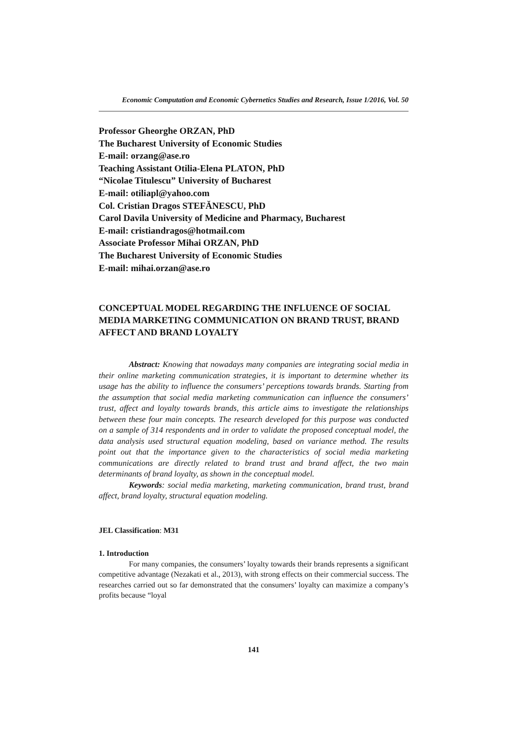Economic Computation and Economic Cybernetics Studies and Research, Issue 1/2016, Vol. 50
Professor Gheorghe ORZAN, PhD
The Bucharest University of Economic Studies
E-mail: orzang@ase.ro
Teaching Assistant Otilia-Elena PLATON, PhD
“Nicolae Titulescu” University of Bucharest
E-mail: otiliapl@yahoo.com
Col. Cristian Dragos STEFĂNESCU, PhD
Carol Davila University of Medicine and Pharmacy, Bucharest
E-mail: cristiandragos@hotmail.com
Associate Professor Mihai ORZAN, PhD
The Bucharest University of Economic Studies
E-mail: mihai.orzan@ase.ro
CONCEPTUAL MODEL REGARDING THE INFLUENCE OF SOCIAL MEDIA MARKETING COMMUNICATION ON BRAND TRUST, BRAND AFFECT AND BRAND LOYALTY
Abstract: Knowing that nowadays many companies are integrating social media in their online marketing communication strategies, it is important to determine whether its usage has the ability to influence the consumers’ perceptions towards brands. Starting from the assumption that social media marketing communication can influence the consumers’ trust, affect and loyalty towards brands, this article aims to investigate the relationships between these four main concepts. The research developed for this purpose was conducted on a sample of 314 respondents and in order to validate the proposed conceptual model, the data analysis used structural equation modeling, based on variance method. The results point out that the importance given to the characteristics of social media marketing communications are directly related to brand trust and brand affect, the two main determinants of brand loyalty, as shown in the conceptual model.
Keywords: social media marketing, marketing communication, brand trust, brand affect, brand loyalty, structural equation modeling.
JEL Classification: M31
1. Introduction
For many companies, the consumers’ loyalty towards their brands represents a significant competitive advantage (Nezakati et al., 2013), with strong effects on their commercial success. The researches carried out so far demonstrated that the consumers’ loyalty can maximize a company’s profits because “loyal
141